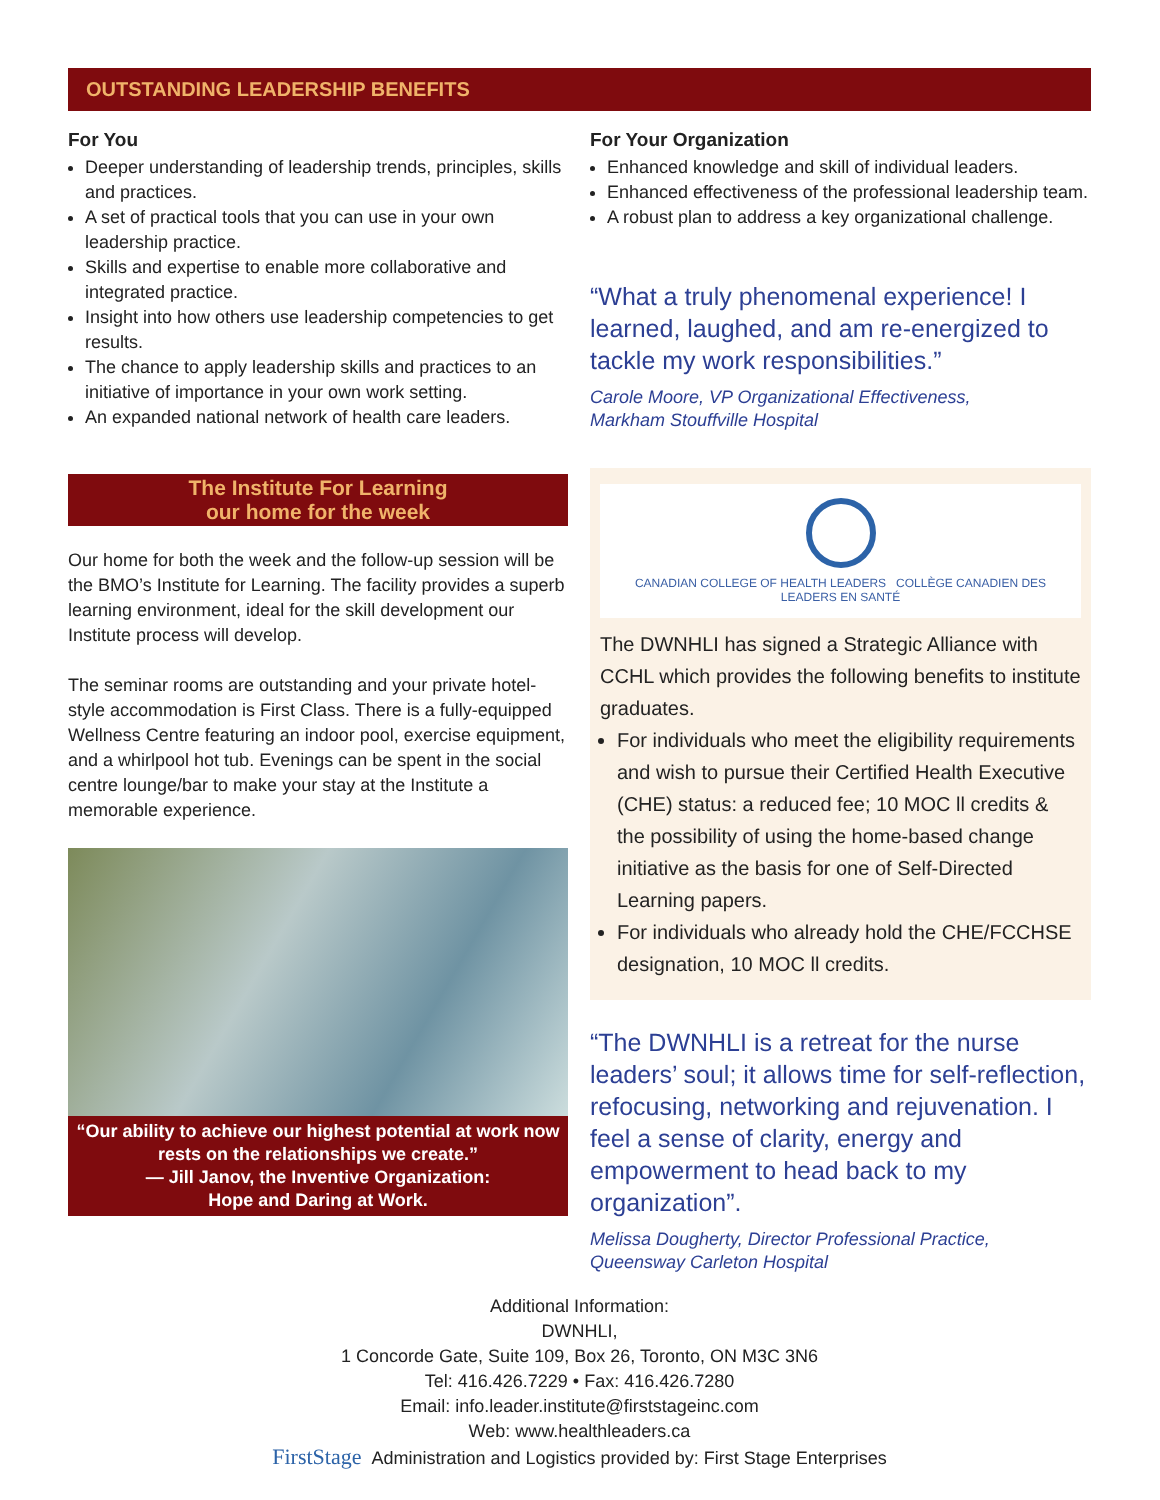OUTSTANDING LEADERSHIP BENEFITS
For You
Deeper understanding of leadership trends, principles, skills and practices.
A set of practical tools that you can use in your own leadership practice.
Skills and expertise to enable more collaborative and integrated practice.
Insight into how others use leadership competencies to get results.
The chance to apply leadership skills and practices to an initiative of importance in your own work setting.
An expanded national network of health care leaders.
The Institute For Learning
our home for the week
Our home for both the week and the follow-up session will be the BMO’s Institute for Learning. The facility provides a superb learning environment, ideal for the skill development our Institute process will develop.
The seminar rooms are outstanding and your private hotel-style accommodation is First Class. There is a fully-equipped Wellness Centre featuring an indoor pool, exercise equipment, and a whirlpool hot tub. Evenings can be spent in the social centre lounge/bar to make your stay at the Institute a memorable experience.
“Our ability to achieve our highest potential at work now rests on the relationships we create.”
— Jill Janov, the Inventive Organization:
Hope and Daring at Work.
For Your Organization
Enhanced knowledge and skill of individual leaders.
Enhanced effectiveness of the professional leadership team.
A robust plan to address a key organizational challenge.
“What a truly phenomenal experience! I learned, laughed, and am re-energized to tackle my work responsibilities.”
Carole Moore, VP Organizational Effectiveness,
Markham Stouffville Hospital
CANADIAN COLLEGE OF HEALTH LEADERS COLLÈGE CANADIEN DES LEADERS EN SANTÉ
The DWNHLI has signed a Strategic Alliance with CCHL which provides the following benefits to institute graduates.
For individuals who meet the eligibility requirements and wish to pursue their Certified Health Executive (CHE) status: a reduced fee; 10 MOC ll credits & the possibility of using the home-based change initiative as the basis for one of Self-Directed Learning papers.
For individuals who already hold the CHE/FCCHSE designation, 10 MOC ll credits.
“The DWNHLI is a retreat for the nurse leaders’ soul; it allows time for self-reflection, refocusing, networking and rejuvenation. I feel a sense of clarity, energy and empowerment to head back to my organization”.
Melissa Dougherty, Director Professional Practice,
Queensway Carleton Hospital
Additional Information:
DWNHLI,
1 Concorde Gate, Suite 109, Box 26, Toronto, ON M3C 3N6
Tel: 416.426.7229 • Fax: 416.426.7280
Email: info.leader.institute@firststageinc.com
Web: www.healthleaders.ca
FirstStage Administration and Logistics provided by: First Stage Enterprises